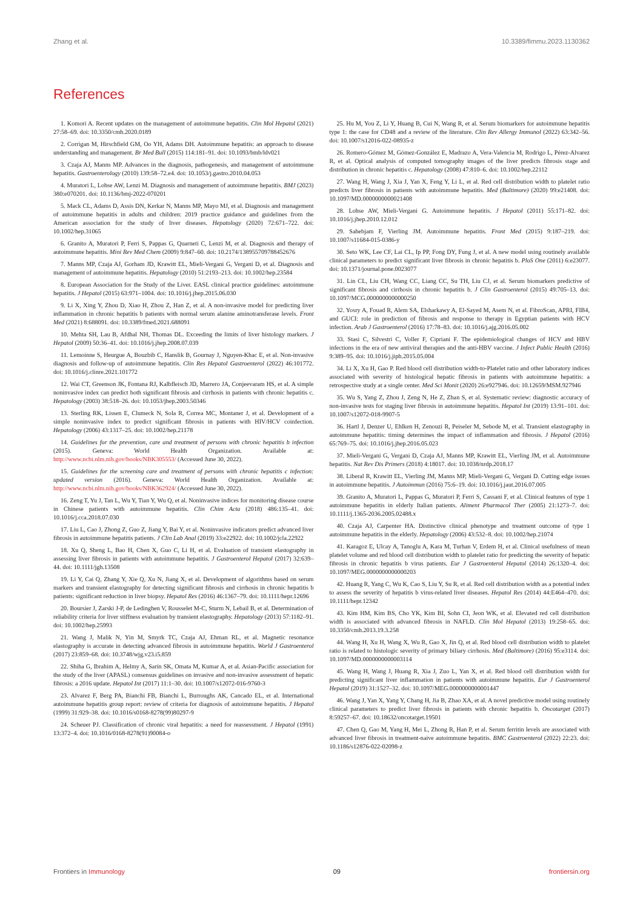Zhang et al. 10.3389/fimmu.2023.1130362
References
1. Komori A. Recent updates on the management of autoimmune hepatitis. Clin Mol Hepatol (2021) 27:58–69. doi: 10.3350/cmh.2020.0189
2. Corrigan M, Hirschfield GM, Oo YH, Adams DH. Autoimmune hepatitis: an approach to disease understanding and management. Br Med Bull (2015) 114:181–91. doi: 10.1093/bmb/ldv021
3. Czaja AJ, Manns MP. Advances in the diagnosis, pathogenesis, and management of autoimmune hepatitis. Gastroenterology (2010) 139:58–72.e4. doi: 10.1053/j.gastro.2010.04.053
4. Muratori L, Lohse AW, Lenzi M. Diagnosis and management of autoimmune hepatitis. BMJ (2023) 380:e070201. doi: 10.1136/bmj-2022-070201
5. Mack CL, Adams D, Assis DN, Kerkar N, Manns MP, Mayo MJ, et al. Diagnosis and management of autoimmune hepatitis in adults and children: 2019 practice guidance and guidelines from the American association for the study of liver diseases. Hepatology (2020) 72:671–722. doi: 10.1002/hep.31065
6. Granito A, Muratori P, Ferri S, Pappas G, Quarneti C, Lenzi M, et al. Diagnosis and therapy of autoimmune hepatitis. Mini Rev Med Chem (2009) 9:847–60. doi: 10.2174/138955709788452676
7. Manns MP, Czaja AJ, Gorham JD, Krawitt EL, Mieli-Vergani G, Vergani D, et al. Diagnosis and management of autoimmune hepatitis. Hepatology (2010) 51:2193–213. doi: 10.1002/hep.23584
8. European Association for the Study of the Liver. EASL clinical practice guidelines: autoimmune hepatitis. J Hepatol (2015) 63:971–1004. doi: 10.1016/j.jhep.2015.06.030
9. Li X, Xing Y, Zhou D, Xiao H, Zhou Z, Han Z, et al. A non-invasive model for predicting liver inflammation in chronic hepatitis b patients with normal serum alanine aminotransferase levels. Front Med (2021) 8:688091. doi: 10.3389/fmed.2021.688091
10. Mehta SH, Lau B, Afdhal NH, Thomas DL. Exceeding the limits of liver histology markers. J Hepatol (2009) 50:36–41. doi: 10.1016/j.jhep.2008.07.039
11. Lemoinne S, Heurgue A, Bouzbib C, Hanslik B, Gournay J, Nguyen-Khac E, et al. Non-invasive diagnosis and follow-up of autoimmune hepatitis. Clin Res Hepatol Gastroenterol (2022) 46:101772. doi: 10.1016/j.clinre.2021.101772
12. Wai CT, Greenson JK, Fontana RJ, Kalbfleisch JD, Marrero JA, Conjeevaram HS, et al. A simple noninvasive index can predict both significant fibrosis and cirrhosis in patients with chronic hepatitis c. Hepatology (2003) 38:518–26. doi: 10.1053/jhep.2003.50346
13. Sterling RK, Lissen E, Clumeck N, Sola R, Correa MC, Montaner J, et al. Development of a simple noninvasive index to predict significant fibrosis in patients with HIV/HCV coinfection. Hepatology (2006) 43:1317–25. doi: 10.1002/hep.21178
14. Guidelines for the prevention, care and treatment of persons with chronic hepatitis b infection (2015). Geneva: World Health Organization. Available at: http://www.ncbi.nlm.nih.gov/books/NBK305553/ (Accessed June 30, 2022).
15. Guidelines for the screening care and treatment of persons with chronic hepatitis c infection: updated version (2016). Geneva: World Health Organization. Available at: http://www.ncbi.nlm.nih.gov/books/NBK362924/ (Accessed June 30, 2022).
16. Zeng T, Yu J, Tan L, Wu Y, Tian Y, Wu Q, et al. Noninvasive indices for monitoring disease course in Chinese patients with autoimmune hepatitis. Clin Chim Acta (2018) 486:135–41. doi: 10.1016/j.cca.2018.07.030
17. Liu L, Cao J, Zhong Z, Guo Z, Jiang Y, Bai Y, et al. Noninvasive indicators predict advanced liver fibrosis in autoimmune hepatitis patients. J Clin Lab Anal (2019) 33:e22922. doi: 10.1002/jcla.22922
18. Xu Q, Sheng L, Bao H, Chen X, Guo C, Li H, et al. Evaluation of transient elastography in assessing liver fibrosis in patients with autoimmune hepatitis. J Gastroenterol Hepatol (2017) 32:639–44. doi: 10.1111/jgh.13508
19. Li Y, Cai Q, Zhang Y, Xie Q, Xu N, Jiang X, et al. Development of algorithms based on serum markers and transient elastography for detecting significant fibrosis and cirrhosis in chronic hepatitis b patients: significant reduction in liver biopsy. Hepatol Res (2016) 46:1367–79. doi: 10.1111/hepr.12696
20. Boursier J, Zarski J-P, de Ledinghen V, Rousselet M-C, Sturm N, Lebail B, et al. Determination of reliability criteria for liver stiffness evaluation by transient elastography. Hepatology (2013) 57:1182–91. doi: 10.1002/hep.25993
21. Wang J, Malik N, Yin M, Smyrk TC, Czaja AJ, Ehman RL, et al. Magnetic resonance elastography is accurate in detecting advanced fibrosis in autoimmune hepatitis. World J Gastroenterol (2017) 23:859–68. doi: 10.3748/wjg.v23.i5.859
22. Shiha G, Ibrahim A, Helmy A, Sarin SK, Omata M, Kumar A, et al. Asian-Pacific association for the study of the liver (APASL) consensus guidelines on invasive and non-invasive assessment of hepatic fibrosis: a 2016 update. Hepatol Int (2017) 11:1–30. doi: 10.1007/s12072-016-9760-3
23. Alvarez F, Berg PA, Bianchi FB, Bianchi L, Burroughs AK, Cancado EL, et al. International autoimmune hepatitis group report: review of criteria for diagnosis of autoimmune hepatitis. J Hepatol (1999) 31:929–38. doi: 10.1016/s0168-8278(99)80297-9
24. Scheuer PJ. Classification of chronic viral hepatitis: a need for reassessment. J Hepatol (1991) 13:372–4. doi: 10.1016/0168-8278(91)90084-o
25. Hu M, You Z, Li Y, Huang B, Cui N, Wang R, et al. Serum biomarkers for autoimmune hepatitis type 1: the case for CD48 and a review of the literature. Clin Rev Allergy Immunol (2022) 63:342–56. doi: 10.1007/s12016-022-08935-z
26. Romero-Gómez M, Gómez-González E, Madrazo A, Vera-Valencia M, Rodrigo L, Pérez-Alvarez R, et al. Optical analysis of computed tomography images of the liver predicts fibrosis stage and distribution in chronic hepatitis c. Hepatology (2008) 47:810–6. doi: 10.1002/hep.22112
27. Wang H, Wang J, Xia J, Yan X, Feng Y, Li L, et al. Red cell distribution width to platelet ratio predicts liver fibrosis in patients with autoimmune hepatitis. Med (Baltimore) (2020) 99:e21408. doi: 10.1097/MD.0000000000021408
28. Lohse AW, Mieli-Vergani G. Autoimmune hepatitis. J Hepatol (2011) 55:171–82. doi: 10.1016/j.jhep.2010.12.012
29. Sahebjam F, Vierling JM. Autoimmune hepatitis. Front Med (2015) 9:187–219. doi: 10.1007/s11684-015-0386-y
30. Seto WK, Lee CF, Lai CL, Ip PP, Fong DY, Fung J, et al. A new model using routinely available clinical parameters to predict significant liver fibrosis in chronic hepatitis b. PloS One (2011) 6:e23077. doi: 10.1371/journal.pone.0023077
31. Lin CL, Liu CH, Wang CC, Liang CC, Su TH, Liu CJ, et al. Serum biomarkers predictive of significant fibrosis and cirrhosis in chronic hepatitis b. J Clin Gastroenterol (2015) 49:705–13. doi: 10.1097/MCG.0000000000000250
32. Yosry A, Fouad R, Alem SA, Elsharkawy A, El-Sayed M, Asem N, et al. FibroScan, APRI, FIB4, and GUCI: role in prediction of fibrosis and response to therapy in Egyptian patients with HCV infection. Arab J Gastroenterol (2016) 17:78–83. doi: 10.1016/j.ajg.2016.05.002
33. Stasi C, Silvestri C, Voller F, Cipriani F. The epidemiological changes of HCV and HBV infections in the era of new antiviral therapies and the anti-HBV vaccine. J Infect Public Health (2016) 9:389–95. doi: 10.1016/j.jiph.2015.05.004
34. Li X, Xu H, Gao P. Red blood cell distribution width-to-Platelet ratio and other laboratory indices associated with severity of histological hepatic fibrosis in patients with autoimmune hepatitis: a retrospective study at a single center. Med Sci Monit (2020) 26:e927946. doi: 10.12659/MSM.927946
35. Wu S, Yang Z, Zhou J, Zeng N, He Z, Zhan S, et al. Systematic review: diagnostic accuracy of non-invasive tests for staging liver fibrosis in autoimmune hepatitis. Hepatol Int (2019) 13:91–101. doi: 10.1007/s12072-018-9907-5
36. Hartl J, Denzer U, Ehlken H, Zenouzi R, Peiseler M, Sebode M, et al. Transient elastography in autoimmune hepatitis: timing determines the impact of inflammation and fibrosis. J Hepatol (2016) 65:769–75. doi: 10.1016/j.jhep.2016.05.023
37. Mieli-Vergani G, Vergani D, Czaja AJ, Manns MP, Krawitt EL, Vierling JM, et al. Autoimmune hepatitis. Nat Rev Dis Primers (2018) 4:18017. doi: 10.1038/nrdp.2018.17
38. Liberal R, Krawitt EL, Vierling JM, Manns MP, Mieli-Vergani G, Vergani D. Cutting edge issues in autoimmune hepatitis. J Autoimmun (2016) 75:6–19. doi: 10.1016/j.jaut.2016.07.005
39. Granito A, Muratori L, Pappas G, Muratori P, Ferri S, Cassani F, et al. Clinical features of type 1 autoimmune hepatitis in elderly Italian patients. Aliment Pharmacol Ther (2005) 21:1273–7. doi: 10.1111/j.1365-2036.2005.02488.x
40. Czaja AJ, Carpenter HA. Distinctive clinical phenotype and treatment outcome of type 1 autoimmune hepatitis in the elderly. Hepatology (2006) 43:532–8. doi: 10.1002/hep.21074
41. Karagoz E, Ulcay A, Tanoglu A, Kara M, Turhan V, Erdem H, et al. Clinical usefulness of mean platelet volume and red blood cell distribution width to platelet ratio for predicting the severity of hepatic fibrosis in chronic hepatitis b virus patients. Eur J Gastroenterol Hepatol (2014) 26:1320–4. doi: 10.1097/MEG.0000000000000203
42. Huang R, Yang C, Wu K, Cao S, Liu Y, Su R, et al. Red cell distribution width as a potential index to assess the severity of hepatitis b virus-related liver diseases. Hepatol Res (2014) 44:E464–470. doi: 10.1111/hepr.12342
43. Kim HM, Kim BS, Cho YK, Kim BI, Sohn CI, Jeon WK, et al. Elevated red cell distribution width is associated with advanced fibrosis in NAFLD. Clin Mol Hepatol (2013) 19:258–65. doi: 10.3350/cmh.2013.19.3.258
44. Wang H, Xu H, Wang X, Wu R, Gao X, Jin Q, et al. Red blood cell distribution width to platelet ratio is related to histologic severity of primary biliary cirrhosis. Med (Baltimore) (2016) 95:e3114. doi: 10.1097/MD.0000000000003114
45. Wang H, Wang J, Huang R, Xia J, Zuo L, Yan X, et al. Red blood cell distribution width for predicting significant liver inflammation in patients with autoimmune hepatitis. Eur J Gastroenterol Hepatol (2019) 31:1527–32. doi: 10.1097/MEG.0000000000001447
46. Wang J, Yan X, Yang Y, Chang H, Jia B, Zhao XA, et al. A novel predictive model using routinely clinical parameters to predict liver fibrosis in patients with chronic hepatitis b. Oncotarget (2017) 8:59257–67. doi: 10.18632/oncotarget.19501
47. Chen Q, Gao M, Yang H, Mei L, Zhong R, Han P, et al. Serum ferritin levels are associated with advanced liver fibrosis in treatment-naive autoimmune hepatitis. BMC Gastroenterol (2022) 22:23. doi: 10.1186/s12876-022-02098-z
Frontiers in Immunology 09 frontiersin.org